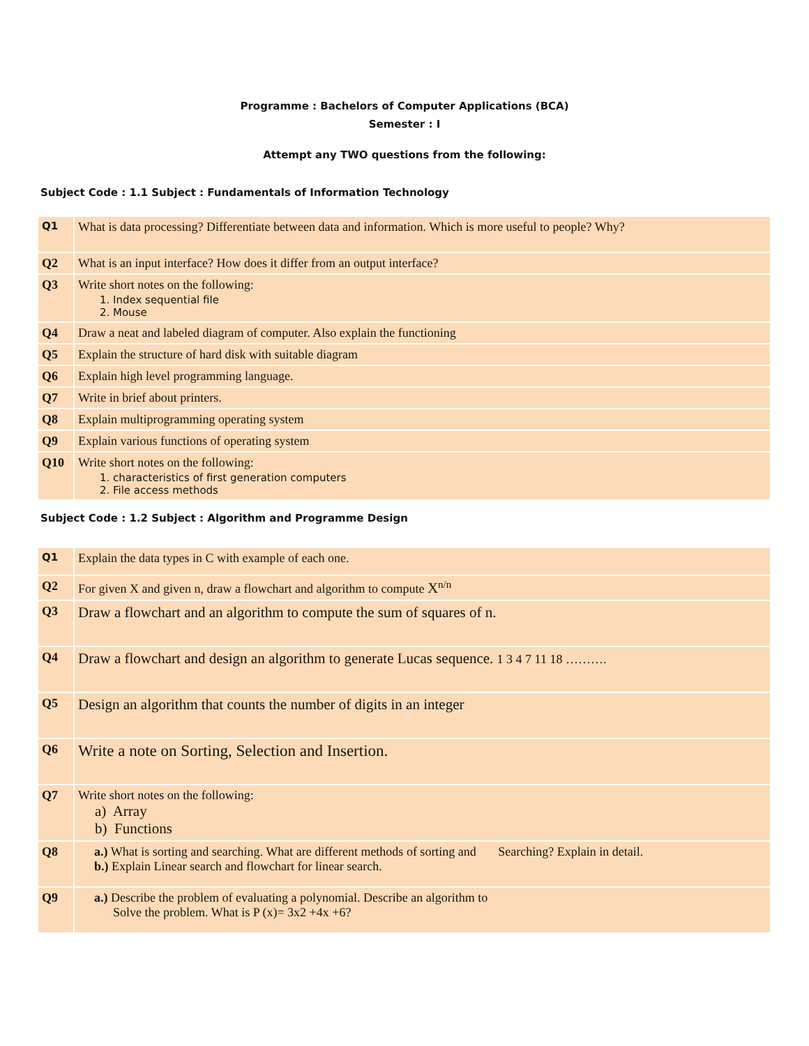Programme : Bachelors of Computer Applications (BCA)
Semester : I
Attempt any TWO questions from the following:
Subject Code : 1.1 Subject : Fundamentals of Information Technology
| Q1 | What is data processing? Differentiate between data and information. Which is more useful to people? Why? |
| Q2 | What is an input interface? How does it differ from an output interface? |
| Q3 | Write short notes on the following: 1. Index sequential file 2. Mouse |
| Q4 | Draw a neat and labeled diagram of computer. Also explain the functioning |
| Q5 | Explain the structure of hard disk with suitable diagram |
| Q6 | Explain high level programming language. |
| Q7 | Write in brief about printers. |
| Q8 | Explain multiprogramming operating system |
| Q9 | Explain various functions of operating system |
| Q10 | Write short notes on the following: 1. characteristics of first generation computers 2. File access methods |
Subject Code : 1.2 Subject : Algorithm and Programme Design
| Q1 | Explain the data types in C with example of each one. |
| Q2 | For given X and given n, draw a flowchart and algorithm to compute X<sup>n/n</sup> |
| Q3 | Draw a flowchart and an algorithm to compute the sum of squares of n. |
| Q4 | Draw a flowchart and design an algorithm to generate Lucas sequence. 1 3 4 7 11 18 ………. |
| Q5 | Design an algorithm that counts the number of digits in an integer |
| Q6 | Write a note on Sorting, Selection and Insertion. |
| Q7 | Write short notes on the following: a) Array b) Functions |
| Q8 | a.) What is sorting and searching. What are different methods of sorting and Searching? Explain in detail. b.) Explain Linear search and flowchart for linear search. |
| Q9 | a.) Describe the problem of evaluating a polynomial. Describe an algorithm to Solve the problem. What is P (x)= 3x2 +4x +6? |